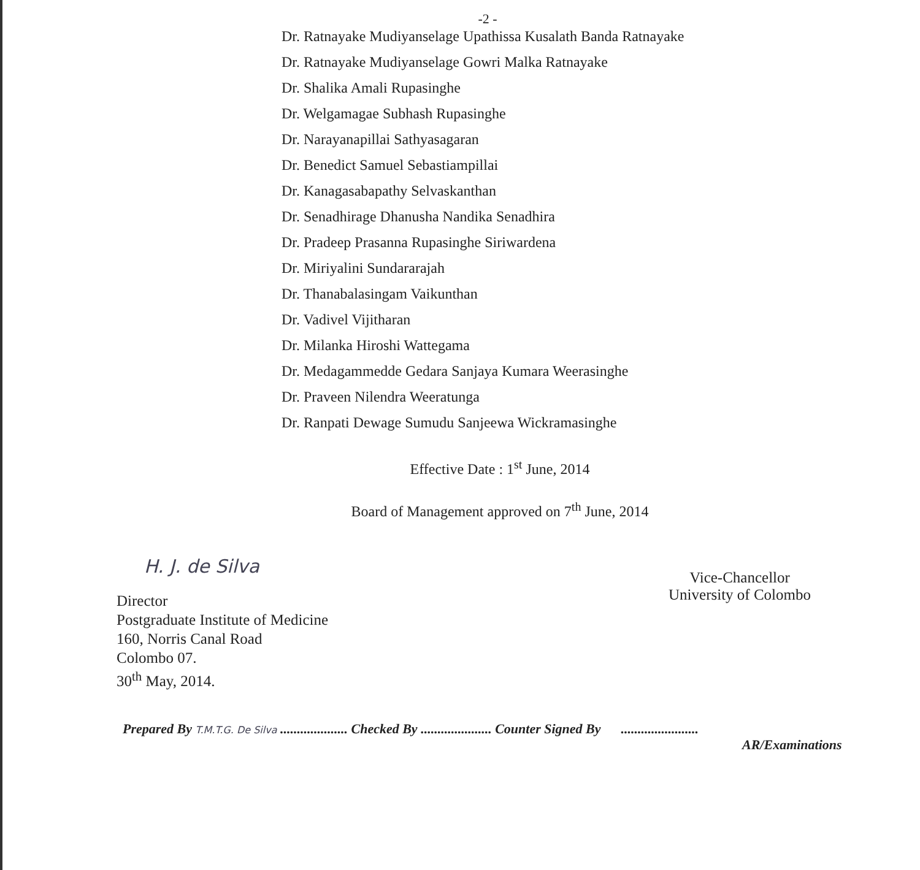-2 -
Dr. Ratnayake Mudiyanselage Upathissa Kusalath Banda Ratnayake
Dr. Ratnayake Mudiyanselage Gowri Malka Ratnayake
Dr. Shalika Amali Rupasinghe
Dr. Welgamagae Subhash Rupasinghe
Dr. Narayanapillai Sathyasagaran
Dr. Benedict Samuel Sebastiampillai
Dr. Kanagasabapathy Selvaskanthan
Dr. Senadhirage Dhanusha Nandika Senadhira
Dr. Pradeep Prasanna Rupasinghe Siriwardena
Dr. Miriyalini Sundararajah
Dr. Thanabalasingam Vaikunthan
Dr. Vadivel Vijitharan
Dr. Milanka Hiroshi Wattegama
Dr. Medagammedde Gedara Sanjaya Kumara Weerasinghe
Dr. Praveen Nilendra Weeratunga
Dr. Ranpati Dewage Sumudu Sanjeewa Wickramasinghe
Effective Date : 1<sup>st</sup> June, 2014
Board of Management approved on 7<sup>th</sup> June, 2014
H. J. de Silva
Director
Postgraduate Institute of Medicine
160, Norris Canal Road
Colombo 07.
30<sup>th</sup> May, 2014.
Vice-Chancellor
University of Colombo
Prepared By T.M.T.G. De Silva .................... Checked By ..................... Counter Signed By .......................
AR/Examinations